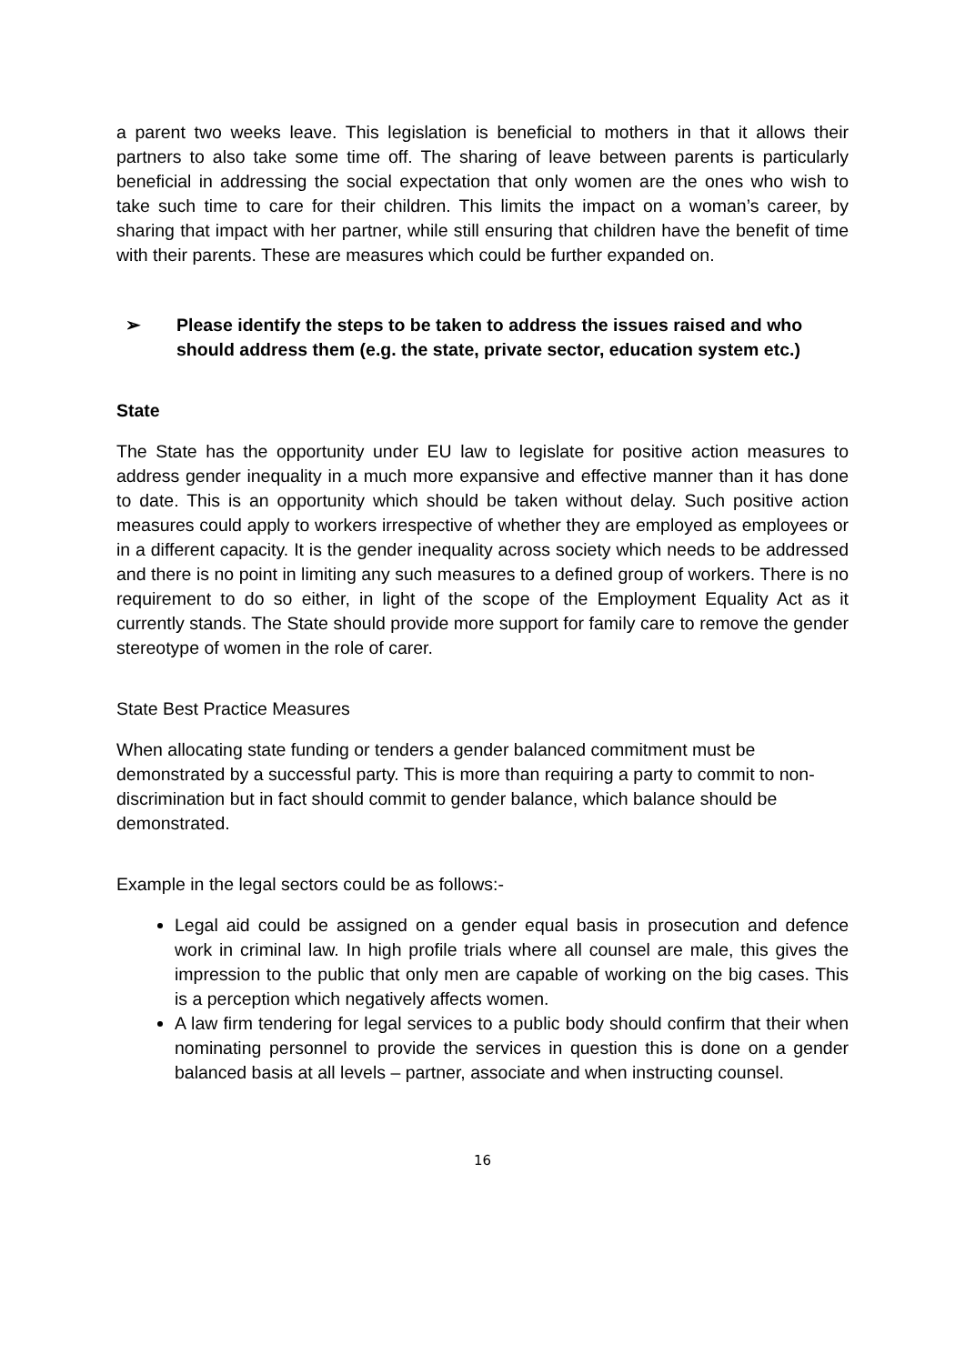a parent two weeks leave. This legislation is beneficial to mothers in that it allows their partners to also take some time off. The sharing of leave between parents is particularly beneficial in addressing the social expectation that only women are the ones who wish to take such time to care for their children. This limits the impact on a woman’s career, by sharing that impact with her partner, while still ensuring that children have the benefit of time with their parents. These are measures which could be further expanded on.
➢ Please identify the steps to be taken to address the issues raised and who should address them (e.g. the state, private sector, education system etc.)
State
The State has the opportunity under EU law to legislate for positive action measures to address gender inequality in a much more expansive and effective manner than it has done to date. This is an opportunity which should be taken without delay. Such positive action measures could apply to workers irrespective of whether they are employed as employees or in a different capacity. It is the gender inequality across society which needs to be addressed and there is no point in limiting any such measures to a defined group of workers. There is no requirement to do so either, in light of the scope of the Employment Equality Act as it currently stands. The State should provide more support for family care to remove the gender stereotype of women in the role of carer.
State Best Practice Measures
When allocating state funding or tenders a gender balanced commitment must be demonstrated by a successful party. This is more than requiring a party to commit to non-discrimination but in fact should commit to gender balance, which balance should be demonstrated.
Example in the legal sectors could be as follows:-
Legal aid could be assigned on a gender equal basis in prosecution and defence work in criminal law. In high profile trials where all counsel are male, this gives the impression to the public that only men are capable of working on the big cases. This is a perception which negatively affects women.
A law firm tendering for legal services to a public body should confirm that their when nominating personnel to provide the services in question this is done on a gender balanced basis at all levels – partner, associate and when instructing counsel.
16